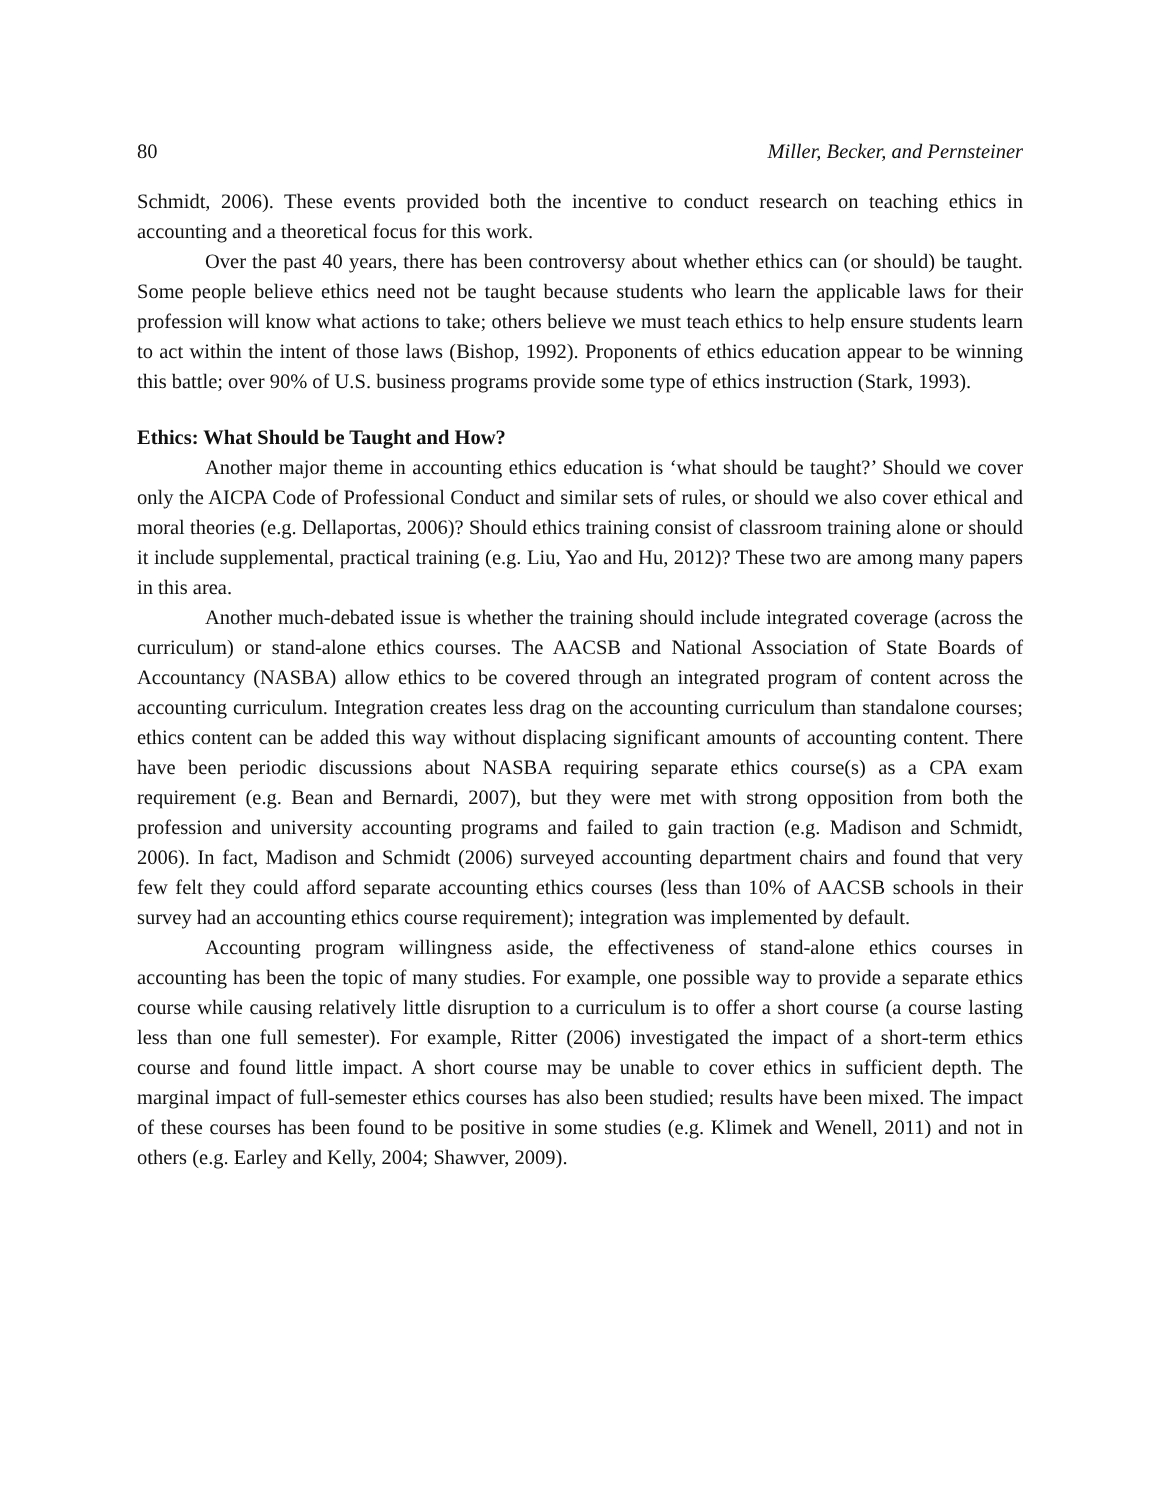80 Miller, Becker, and Pernsteiner
Schmidt, 2006). These events provided both the incentive to conduct research on teaching ethics in accounting and a theoretical focus for this work.
Over the past 40 years, there has been controversy about whether ethics can (or should) be taught. Some people believe ethics need not be taught because students who learn the applicable laws for their profession will know what actions to take; others believe we must teach ethics to help ensure students learn to act within the intent of those laws (Bishop, 1992). Proponents of ethics education appear to be winning this battle; over 90% of U.S. business programs provide some type of ethics instruction (Stark, 1993).
Ethics: What Should be Taught and How?
Another major theme in accounting ethics education is ‘what should be taught?’ Should we cover only the AICPA Code of Professional Conduct and similar sets of rules, or should we also cover ethical and moral theories (e.g. Dellaportas, 2006)? Should ethics training consist of classroom training alone or should it include supplemental, practical training (e.g. Liu, Yao and Hu, 2012)? These two are among many papers in this area.
Another much-debated issue is whether the training should include integrated coverage (across the curriculum) or stand-alone ethics courses. The AACSB and National Association of State Boards of Accountancy (NASBA) allow ethics to be covered through an integrated program of content across the accounting curriculum. Integration creates less drag on the accounting curriculum than standalone courses; ethics content can be added this way without displacing significant amounts of accounting content. There have been periodic discussions about NASBA requiring separate ethics course(s) as a CPA exam requirement (e.g. Bean and Bernardi, 2007), but they were met with strong opposition from both the profession and university accounting programs and failed to gain traction (e.g. Madison and Schmidt, 2006). In fact, Madison and Schmidt (2006) surveyed accounting department chairs and found that very few felt they could afford separate accounting ethics courses (less than 10% of AACSB schools in their survey had an accounting ethics course requirement); integration was implemented by default.
Accounting program willingness aside, the effectiveness of stand-alone ethics courses in accounting has been the topic of many studies. For example, one possible way to provide a separate ethics course while causing relatively little disruption to a curriculum is to offer a short course (a course lasting less than one full semester). For example, Ritter (2006) investigated the impact of a short-term ethics course and found little impact. A short course may be unable to cover ethics in sufficient depth. The marginal impact of full-semester ethics courses has also been studied; results have been mixed. The impact of these courses has been found to be positive in some studies (e.g. Klimek and Wenell, 2011) and not in others (e.g. Earley and Kelly, 2004; Shawver, 2009).